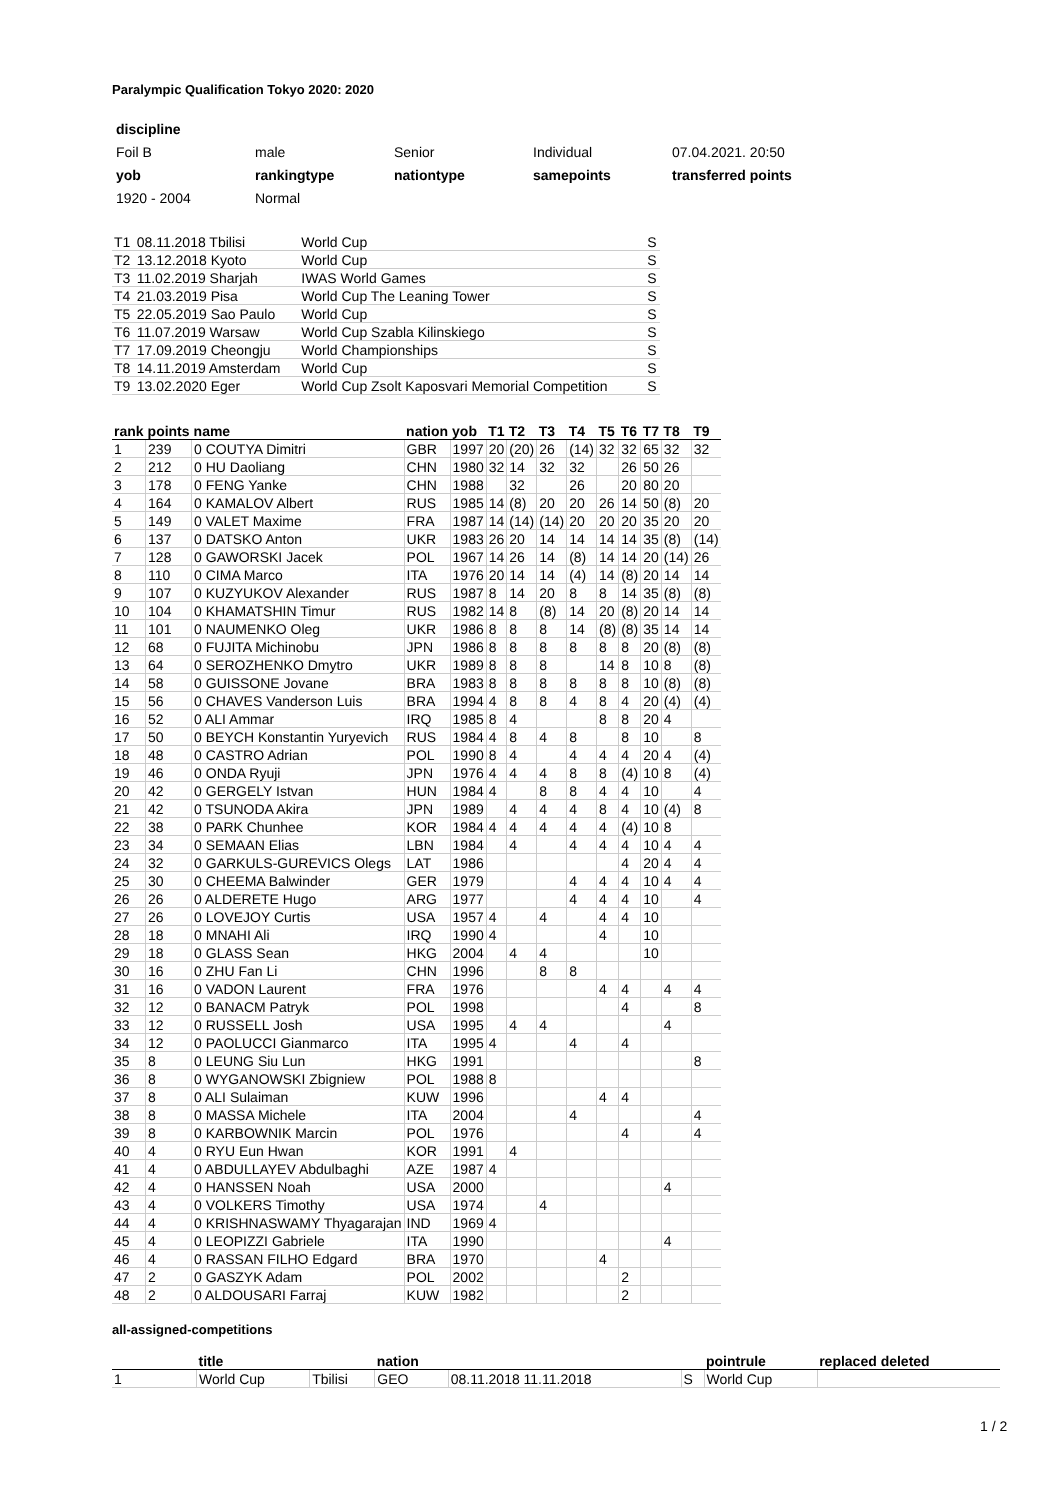Paralympic Qualification Tokyo 2020: 2020
| discipline | | | | |
| Foil B | male | Senior | Individual | 07.04.2021. 20:50 |
| yob | rankingtype | nationtype | samepoints | transferred points |
| 1920 - 2004 | Normal | | | |
| T1 | 08.11.2018 Tbilisi | World Cup | S |
| T2 | 13.12.2018 Kyoto | World Cup | S |
| T3 | 11.02.2019 Sharjah | IWAS World Games | S |
| T4 | 21.03.2019 Pisa | World Cup The Leaning Tower | S |
| T5 | 22.05.2019 Sao Paulo | World Cup | S |
| T6 | 11.07.2019 Warsaw | World Cup Szabla Kilinskiego | S |
| T7 | 17.09.2019 Cheongju | World Championships | S |
| T8 | 14.11.2019 Amsterdam | World Cup | S |
| T9 | 13.02.2020 Eger | World Cup Zsolt Kaposvari Memorial Competition | S |
| rank | points | name | nation | yob | T1 | T2 | T3 | T4 | T5 | T6 | T7 | T8 | T9 |
| --- | --- | --- | --- | --- | --- | --- | --- | --- | --- | --- | --- | --- | --- |
| 1 | 239 | 0 COUTYA Dimitri | GBR | 1997 | 20 | (20) | 26 | (14) | 32 | 32 | 65 | 32 | 32 |
| 2 | 212 | 0 HU Daoliang | CHN | 1980 | 32 | 14 | 32 | 32 | | 26 | 50 | 26 | |
| 3 | 178 | 0 FENG Yanke | CHN | 1988 | | 32 | | 26 | | 20 | 80 | 20 | |
| 4 | 164 | 0 KAMALOV Albert | RUS | 1985 | 14 | (8) | 20 | 20 | 26 | 14 | 50 | (8) | 20 |
| 5 | 149 | 0 VALET Maxime | FRA | 1987 | 14 | (14) | (14) | 20 | 20 | 20 | 35 | 20 | 20 |
| 6 | 137 | 0 DATSKO Anton | UKR | 1983 | 26 | 20 | 14 | 14 | 14 | 14 | 35 | (8) | (14) |
| 7 | 128 | 0 GAWORSKI Jacek | POL | 1967 | 14 | 26 | 14 | (8) | 14 | 14 | 20 | (14) | 26 |
| 8 | 110 | 0 CIMA Marco | ITA | 1976 | 20 | 14 | 14 | (4) | 14 | (8) | 20 | 14 | 14 |
| 9 | 107 | 0 KUZYUKOV Alexander | RUS | 1987 | 8 | 14 | 20 | 8 | 8 | 14 | 35 | (8) | (8) |
| 10 | 104 | 0 KHAMATSHIN Timur | RUS | 1982 | 14 | 8 | (8) | 14 | 20 | (8) | 20 | 14 | 14 |
| 11 | 101 | 0 NAUMENKO Oleg | UKR | 1986 | 8 | 8 | 8 | 14 | (8) | (8) | 35 | 14 | 14 |
| 12 | 68 | 0 FUJITA Michinobu | JPN | 1986 | 8 | 8 | 8 | 8 | 8 | 8 | 20 | (8) | (8) |
| 13 | 64 | 0 SEROZHENKO Dmytro | UKR | 1989 | 8 | 8 | 8 | | 14 | 8 | 10 | 8 | (8) |
| 14 | 58 | 0 GUISSONE Jovane | BRA | 1983 | 8 | 8 | 8 | 8 | 8 | 8 | 10 | (8) | (8) |
| 15 | 56 | 0 CHAVES Vanderson Luis | BRA | 1994 | 4 | 8 | 8 | 4 | 8 | 4 | 20 | (4) | (4) |
| 16 | 52 | 0 ALI Ammar | IRQ | 1985 | 8 | 4 | | | 8 | 8 | 20 | 4 | |
| 17 | 50 | 0 BEYCH Konstantin Yuryevich | RUS | 1984 | 4 | 8 | 4 | 8 | | 8 | 10 | | 8 |
| 18 | 48 | 0 CASTRO Adrian | POL | 1990 | 8 | 4 | | 4 | 4 | 4 | 20 | 4 | (4) |
| 19 | 46 | 0 ONDA Ryuji | JPN | 1976 | 4 | 4 | 4 | 8 | 8 | (4) | 10 | 8 | (4) |
| 20 | 42 | 0 GERGELY Istvan | HUN | 1984 | 4 | | 8 | 8 | 4 | 4 | 10 | | 4 |
| 21 | 42 | 0 TSUNODA Akira | JPN | 1989 | | 4 | 4 | 4 | 8 | 4 | 10 | (4) | 8 |
| 22 | 38 | 0 PARK Chunhee | KOR | 1984 | 4 | 4 | 4 | 4 | 4 | (4) | 10 | 8 | |
| 23 | 34 | 0 SEMAAN Elias | LBN | 1984 | | 4 | | 4 | 4 | 4 | 10 | 4 | 4 |
| 24 | 32 | 0 GARKULS-GUREVICS Olegs | LAT | 1986 | | | | | | 4 | 20 | 4 | 4 |
| 25 | 30 | 0 CHEEMA Balwinder | GER | 1979 | | | | 4 | 4 | 4 | 10 | 4 | 4 |
| 26 | 26 | 0 ALDERETE Hugo | ARG | 1977 | | | | 4 | 4 | 4 | 10 | | 4 |
| 27 | 26 | 0 LOVEJOY Curtis | USA | 1957 | 4 | | 4 | | 4 | 4 | 10 | | |
| 28 | 18 | 0 MNAHI Ali | IRQ | 1990 | 4 | | | | 4 | | 10 | | |
| 29 | 18 | 0 GLASS Sean | HKG | 2004 | | 4 | 4 | | | | 10 | | |
| 30 | 16 | 0 ZHU Fan Li | CHN | 1996 | | | 8 | 8 | | | | | |
| 31 | 16 | 0 VADON Laurent | FRA | 1976 | | | | | 4 | 4 | | 4 | 4 |
| 32 | 12 | 0 BANACM Patryk | POL | 1998 | | | | | | 4 | | | 8 |
| 33 | 12 | 0 RUSSELL Josh | USA | 1995 | | 4 | 4 | | | | | 4 | |
| 34 | 12 | 0 PAOLUCCI Gianmarco | ITA | 1995 | 4 | | | 4 | | 4 | | | |
| 35 | 8 | 0 LEUNG Siu Lun | HKG | 1991 | | | | | | | | | 8 |
| 36 | 8 | 0 WYGANOWSKI Zbigniew | POL | 1988 | 8 | | | | | | | | |
| 37 | 8 | 0 ALI Sulaiman | KUW | 1996 | | | | | 4 | 4 | | | |
| 38 | 8 | 0 MASSA Michele | ITA | 2004 | | | | 4 | | | | | 4 |
| 39 | 8 | 0 KARBOWNIK Marcin | POL | 1976 | | | | | | 4 | | | 4 |
| 40 | 4 | 0 RYU Eun Hwan | KOR | 1991 | | 4 | | | | | | | |
| 41 | 4 | 0 ABDULLAYEV Abdulbaghi | AZE | 1987 | 4 | | | | | | | | |
| 42 | 4 | 0 HANSSEN Noah | USA | 2000 | | | | | | | | 4 | |
| 43 | 4 | 0 VOLKERS Timothy | USA | 1974 | | | 4 | | | | | | |
| 44 | 4 | 0 KRISHNASWAMY Thyagarajan | IND | 1969 | 4 | | | | | | | | |
| 45 | 4 | 0 LEOPIZZI Gabriele | ITA | 1990 | | | | | | | | 4 | |
| 46 | 4 | 0 RASSAN FILHO Edgard | BRA | 1970 | | | | | 4 | | | | |
| 47 | 2 | 0 GASZYK Adam | POL | 2002 | | | | | | 2 | | | |
| 48 | 2 | 0 ALDOUSARI Farraj | KUW | 1982 | | | | | | 2 | | | |
all-assigned-competitions
| | title | | nation | | | pointrule | replaced deleted |
| --- | --- | --- | --- | --- | --- | --- | --- |
| 1 | World Cup | Tbilisi | GEO | 08.11.2018 11.11.2018 | S | World Cup | |
1 / 2